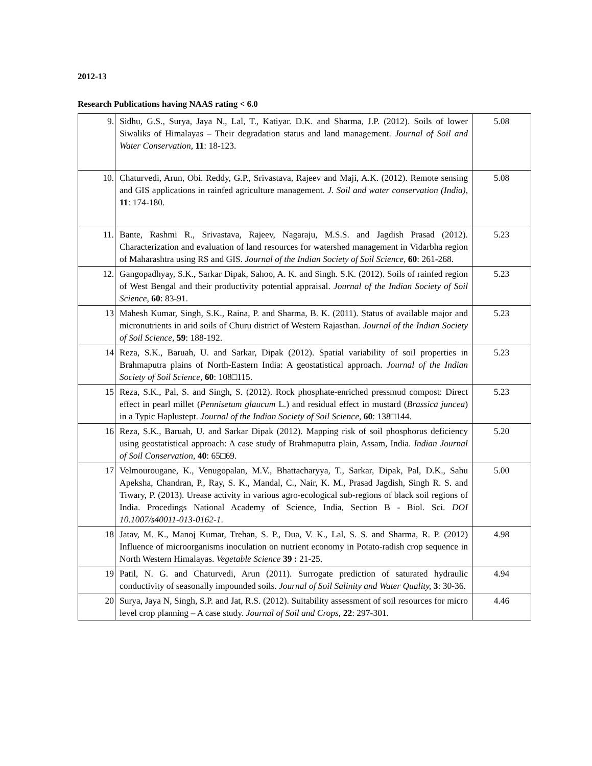2012-13
Research Publications having NAAS rating < 6.0
| 9. | Sidhu, G.S., Surya, Jaya N., Lal, T., Katiyar. D.K. and Sharma, J.P. (2012). Soils of lower Siwaliks of Himalayas – Their degradation status and land management. Journal of Soil and Water Conservation, 11 : 18-123. | 5.08 |
| 10. | Chaturvedi, Arun, Obi. Reddy, G.P., Srivastava, Rajeev and Maji, A.K. (2012). Remote sensing and GIS applications in rainfed agriculture management. J. Soil and water conservation (India) , 11 : 174-180. | 5.08 |
| 11. | Bante, Rashmi R., Srivastava, Rajeev, Nagaraju, M.S.S. and Jagdish Prasad (2012). Characterization and evaluation of land resources for watershed management in Vidarbha region of Maharashtra using RS and GIS. Journal of the Indian Society of Soil Science, 60 : 261-268. | 5.23 |
| 12. | Gangopadhyay, S.K., Sarkar Dipak, Sahoo, A. K. and Singh. S.K. (2012). Soils of rainfed region of West Bengal and their productivity potential appraisal. Journal of the Indian Society of Soil Science, 60 : 83-91. | 5.23 |
| 13 | Mahesh Kumar, Singh, S.K., Raina, P. and Sharma, B. K. (2011). Status of available major and micronutrients in arid soils of Churu district of Western Rajasthan. Journal of the Indian Society of Soil Science, 59 : 188-192. | 5.23 |
| 14 | Reza, S.K., Baruah, U. and Sarkar, Dipak (2012). Spatial variability of soil properties in Brahmaputra plains of North-Eastern India: A geostatistical approach. Journal of the Indian Society of Soil Science , 60 : 108□115. | 5.23 |
| 15 | Reza, S.K., Pal, S. and Singh, S. (2012). Rock phosphate-enriched pressmud compost: Direct effect in pearl millet ( Pennisetum glaucum L.) and residual effect in mustard ( Brassica juncea ) in a Typic Haplustept. Journal of the Indian Society of Soil Science , 60 : 138□144. | 5.23 |
| 16 | Reza, S.K., Baruah, U. and Sarkar Dipak (2012). Mapping risk of soil phosphorus deficiency using geostatistical approach: A case study of Brahmaputra plain, Assam, India. Indian Journal of Soil Conservation , 40 : 65□69. | 5.20 |
| 17 | Velmourougane, K., Venugopalan, M.V., Bhattacharyya, T., Sarkar, Dipak, Pal, D.K., Sahu Apeksha, Chandran, P., Ray, S. K., Mandal, C., Nair, K. M., Prasad Jagdish, Singh R. S. and Tiwary, P. (2013). Urease activity in various agro-ecological sub-regions of black soil regions of India. Procedings National Academy of Science, India, Section B - Biol. Sci. DOI 10.1007/s40011-013-0162-1 . | 5.00 |
| 18 | Jatav, M. K., Manoj Kumar, Trehan, S. P., Dua, V. K., Lal, S. S. and Sharma, R. P. (2012) Influence of microorganisms inoculation on nutrient economy in Potato-radish crop sequence in North Western Himalayas. Vegetable Science 39 : 21-25. | 4.98 |
| 19 | Patil, N. G. and Chaturvedi, Arun (2011). Surrogate prediction of saturated hydraulic conductivity of seasonally impounded soils. Journal of Soil Salinity and Water Quality, 3 : 30-36. | 4.94 |
| 20 | Surya, Jaya N, Singh, S.P. and Jat, R.S. (2012). Suitability assessment of soil resources for micro level crop planning – A case study. Journal of Soil and Crops, 22 : 297-301. | 4.46 |